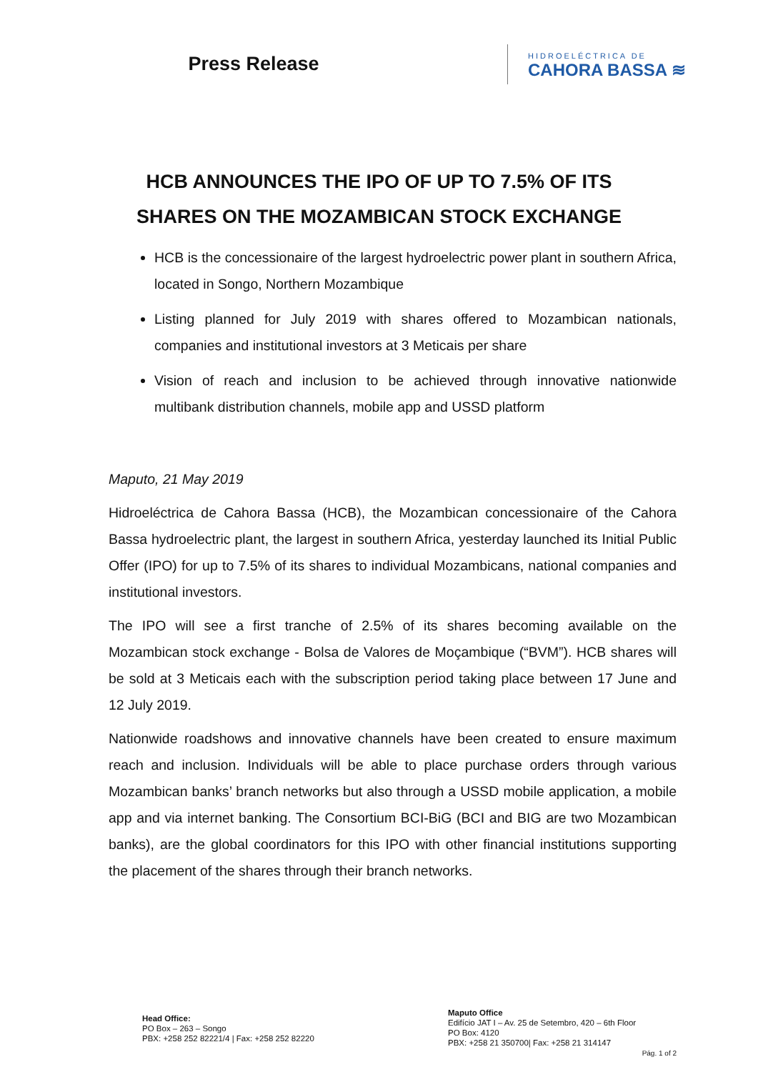Press Release
HIDROELÉCTRICA DE
CAHORA BASSA ≋
HCB ANNOUNCES THE IPO OF UP TO 7.5% OF ITS
SHARES ON THE MOZAMBICAN STOCK EXCHANGE
HCB is the concessionaire of the largest hydroelectric power plant in southern Africa, located in Songo, Northern Mozambique
Listing planned for July 2019 with shares offered to Mozambican nationals, companies and institutional investors at 3 Meticais per share
Vision of reach and inclusion to be achieved through innovative nationwide multibank distribution channels, mobile app and USSD platform
Maputo, 21 May 2019
Hidroeléctrica de Cahora Bassa (HCB), the Mozambican concessionaire of the Cahora Bassa hydroelectric plant, the largest in southern Africa, yesterday launched its Initial Public Offer (IPO) for up to 7.5% of its shares to individual Mozambicans, national companies and institutional investors.
The IPO will see a first tranche of 2.5% of its shares becoming available on the Mozambican stock exchange - Bolsa de Valores de Moçambique (“BVM”). HCB shares will be sold at 3 Meticais each with the subscription period taking place between 17 June and 12 July 2019.
Nationwide roadshows and innovative channels have been created to ensure maximum reach and inclusion. Individuals will be able to place purchase orders through various Mozambican banks’ branch networks but also through a USSD mobile application, a mobile app and via internet banking. The Consortium BCI-BiG (BCI and BIG are two Mozambican banks), are the global coordinators for this IPO with other financial institutions supporting the placement of the shares through their branch networks.
Head Office:
PO Box – 263 – Songo
PBX: +258 252 82221/4 | Fax: +258 252 82220
Maputo Office
Edifício JAT I – Av. 25 de Setembro, 420 – 6th Floor
PO Box: 4120
PBX: +258 21 350700| Fax: +258 21 314147
Pág. 1 of 2